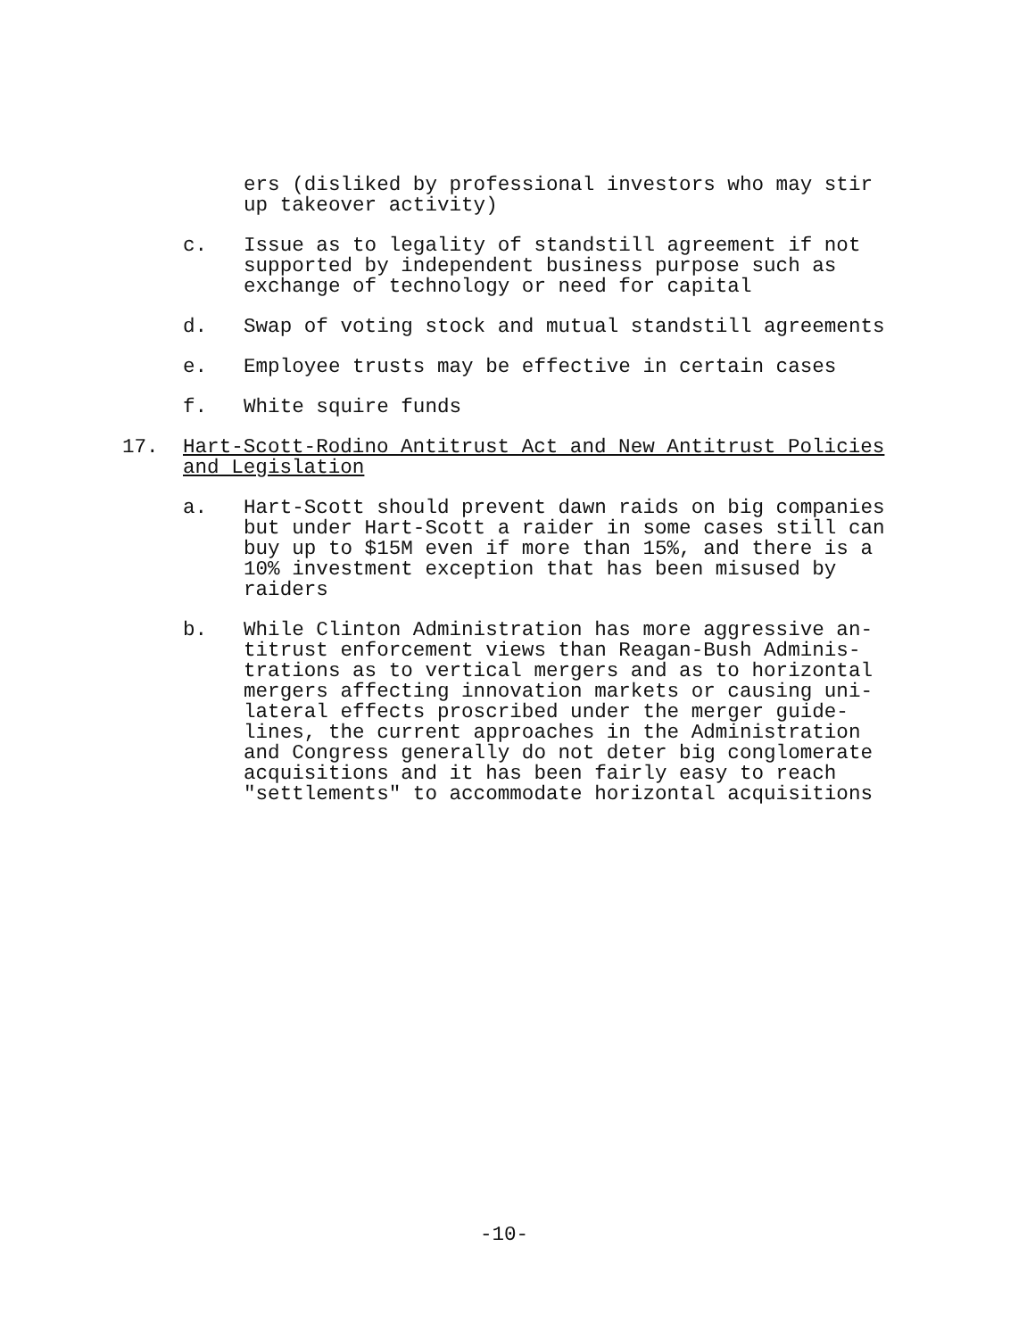ers (disliked by professional investors who may stir
up takeover activity)
c. Issue as to legality of standstill agreement if not
supported by independent business purpose such as
exchange of technology or need for capital
d. Swap of voting stock and mutual standstill agreements
e. Employee trusts may be effective in certain cases
f. White squire funds
17. Hart-Scott-Rodino Antitrust Act and New Antitrust Policies
and Legislation
a. Hart-Scott should prevent dawn raids on big companies
but under Hart-Scott a raider in some cases still can
buy up to $15M even if more than 15%, and there is a
10% investment exception that has been misused by
raiders
b. While Clinton Administration has more aggressive an-
titrust enforcement views than Reagan-Bush Adminis-
trations as to vertical mergers and as to horizontal
mergers affecting innovation markets or causing uni-
lateral effects proscribed under the merger guide-
lines, the current approaches in the Administration
and Congress generally do not deter big conglomerate
acquisitions and it has been fairly easy to reach
"settlements" to accommodate horizontal acquisitions
-10-